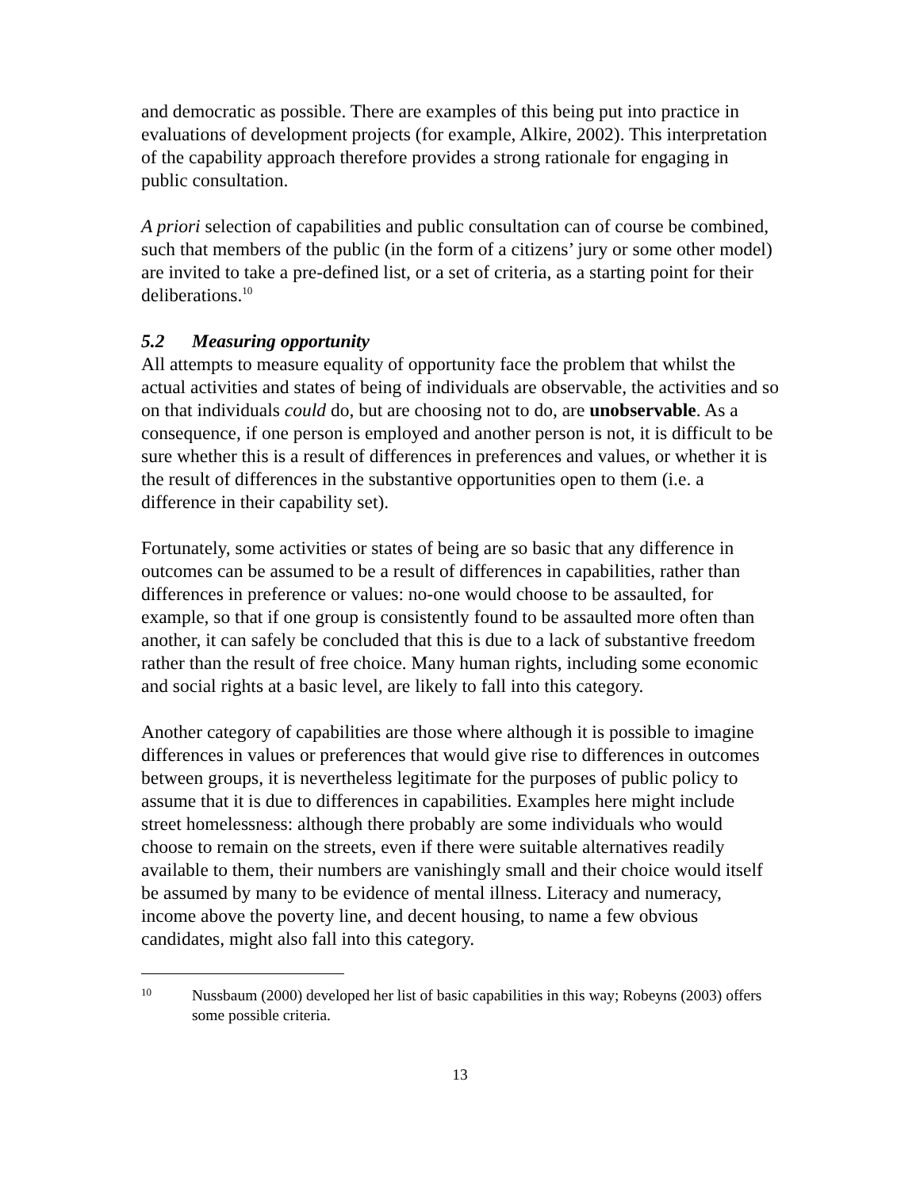and democratic as possible. There are examples of this being put into practice in evaluations of development projects (for example, Alkire, 2002). This interpretation of the capability approach therefore provides a strong rationale for engaging in public consultation.
A priori selection of capabilities and public consultation can of course be combined, such that members of the public (in the form of a citizens’ jury or some other model) are invited to take a pre-defined list, or a set of criteria, as a starting point for their deliberations.<sup>10</sup>
5.2 Measuring opportunity
All attempts to measure equality of opportunity face the problem that whilst the actual activities and states of being of individuals are observable, the activities and so on that individuals could do, but are choosing not to do, are unobservable. As a consequence, if one person is employed and another person is not, it is difficult to be sure whether this is a result of differences in preferences and values, or whether it is the result of differences in the substantive opportunities open to them (i.e. a difference in their capability set).
Fortunately, some activities or states of being are so basic that any difference in outcomes can be assumed to be a result of differences in capabilities, rather than differences in preference or values: no-one would choose to be assaulted, for example, so that if one group is consistently found to be assaulted more often than another, it can safely be concluded that this is due to a lack of substantive freedom rather than the result of free choice. Many human rights, including some economic and social rights at a basic level, are likely to fall into this category.
Another category of capabilities are those where although it is possible to imagine differences in values or preferences that would give rise to differences in outcomes between groups, it is nevertheless legitimate for the purposes of public policy to assume that it is due to differences in capabilities. Examples here might include street homelessness: although there probably are some individuals who would choose to remain on the streets, even if there were suitable alternatives readily available to them, their numbers are vanishingly small and their choice would itself be assumed by many to be evidence of mental illness. Literacy and numeracy, income above the poverty line, and decent housing, to name a few obvious candidates, might also fall into this category.
10
Nussbaum (2000) developed her list of basic capabilities in this way; Robeyns (2003) offers some possible criteria.
13